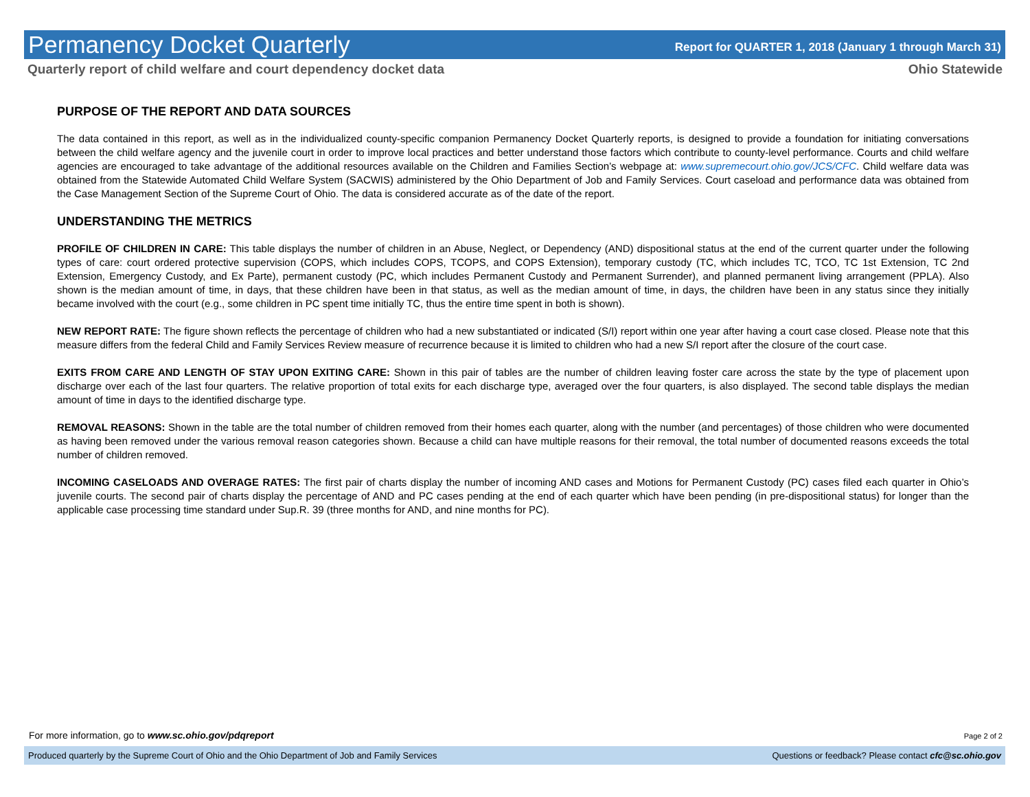Permanency Docket Quarterly
Report for QUARTER 1, 2018 (January 1 through March 31)
Quarterly report of child welfare and court dependency docket data Ohio Statewide
PURPOSE OF THE REPORT AND DATA SOURCES
The data contained in this report, as well as in the individualized county-specific companion Permanency Docket Quarterly reports, is designed to provide a foundation for initiating conversations between the child welfare agency and the juvenile court in order to improve local practices and better understand those factors which contribute to county-level performance. Courts and child welfare agencies are encouraged to take advantage of the additional resources available on the Children and Families Section’s webpage at: www.supremecourt.ohio.gov/JCS/CFC. Child welfare data was obtained from the Statewide Automated Child Welfare System (SACWIS) administered by the Ohio Department of Job and Family Services. Court caseload and performance data was obtained from the Case Management Section of the Supreme Court of Ohio. The data is considered accurate as of the date of the report.
UNDERSTANDING THE METRICS
PROFILE OF CHILDREN IN CARE: This table displays the number of children in an Abuse, Neglect, or Dependency (AND) dispositional status at the end of the current quarter under the following types of care: court ordered protective supervision (COPS, which includes COPS, TCOPS, and COPS Extension), temporary custody (TC, which includes TC, TCO, TC 1st Extension, TC 2nd Extension, Emergency Custody, and Ex Parte), permanent custody (PC, which includes Permanent Custody and Permanent Surrender), and planned permanent living arrangement (PPLA). Also shown is the median amount of time, in days, that these children have been in that status, as well as the median amount of time, in days, the children have been in any status since they initially became involved with the court (e.g., some children in PC spent time initially TC, thus the entire time spent in both is shown).
NEW REPORT RATE: The figure shown reflects the percentage of children who had a new substantiated or indicated (S/I) report within one year after having a court case closed. Please note that this measure differs from the federal Child and Family Services Review measure of recurrence because it is limited to children who had a new S/I report after the closure of the court case.
EXITS FROM CARE AND LENGTH OF STAY UPON EXITING CARE: Shown in this pair of tables are the number of children leaving foster care across the state by the type of placement upon discharge over each of the last four quarters. The relative proportion of total exits for each discharge type, averaged over the four quarters, is also displayed. The second table displays the median amount of time in days to the identified discharge type.
REMOVAL REASONS: Shown in the table are the total number of children removed from their homes each quarter, along with the number (and percentages) of those children who were documented as having been removed under the various removal reason categories shown. Because a child can have multiple reasons for their removal, the total number of documented reasons exceeds the total number of children removed.
INCOMING CASELOADS AND OVERAGE RATES: The first pair of charts display the number of incoming AND cases and Motions for Permanent Custody (PC) cases filed each quarter in Ohio’s juvenile courts. The second pair of charts display the percentage of AND and PC cases pending at the end of each quarter which have been pending (in pre-dispositional status) for longer than the applicable case processing time standard under Sup.R. 39 (three months for AND, and nine months for PC).
For more information, go to www.sc.ohio.gov/pdqreport Page 2 of 2
Produced quarterly by the Supreme Court of Ohio and the Ohio Department of Job and Family Services Questions or feedback? Please contact cfc@sc.ohio.gov